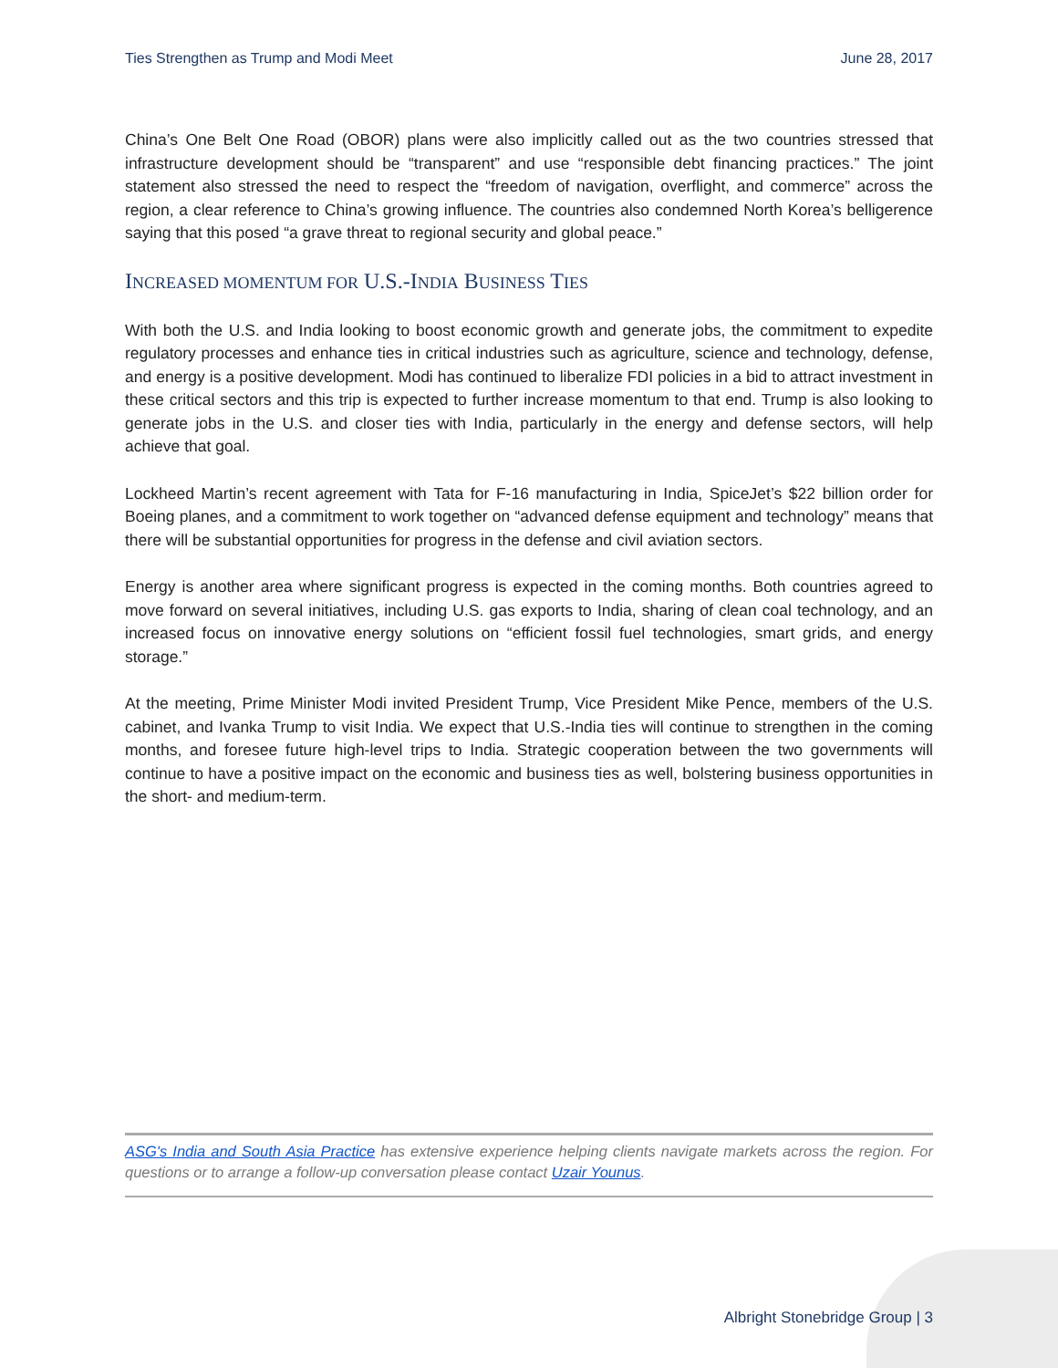Ties Strengthen as Trump and Modi Meet June 28, 2017
China’s One Belt One Road (OBOR) plans were also implicitly called out as the two countries stressed that infrastructure development should be “transparent” and use “responsible debt financing practices.” The joint statement also stressed the need to respect the “freedom of navigation, overflight, and commerce” across the region, a clear reference to China’s growing influence. The countries also condemned North Korea’s belligerence saying that this posed “a grave threat to regional security and global peace.”
INCREASED MOMENTUM FOR U.S.-INDIA BUSINESS TIES
With both the U.S. and India looking to boost economic growth and generate jobs, the commitment to expedite regulatory processes and enhance ties in critical industries such as agriculture, science and technology, defense, and energy is a positive development. Modi has continued to liberalize FDI policies in a bid to attract investment in these critical sectors and this trip is expected to further increase momentum to that end. Trump is also looking to generate jobs in the U.S. and closer ties with India, particularly in the energy and defense sectors, will help achieve that goal.
Lockheed Martin’s recent agreement with Tata for F-16 manufacturing in India, SpiceJet’s $22 billion order for Boeing planes, and a commitment to work together on “advanced defense equipment and technology” means that there will be substantial opportunities for progress in the defense and civil aviation sectors.
Energy is another area where significant progress is expected in the coming months. Both countries agreed to move forward on several initiatives, including U.S. gas exports to India, sharing of clean coal technology, and an increased focus on innovative energy solutions on “efficient fossil fuel technologies, smart grids, and energy storage.”
At the meeting, Prime Minister Modi invited President Trump, Vice President Mike Pence, members of the U.S. cabinet, and Ivanka Trump to visit India. We expect that U.S.-India ties will continue to strengthen in the coming months, and foresee future high-level trips to India. Strategic cooperation between the two governments will continue to have a positive impact on the economic and business ties as well, bolstering business opportunities in the short- and medium-term.
ASG's India and South Asia Practice has extensive experience helping clients navigate markets across the region. For questions or to arrange a follow-up conversation please contact Uzair Younus.
Albright Stonebridge Group | 3